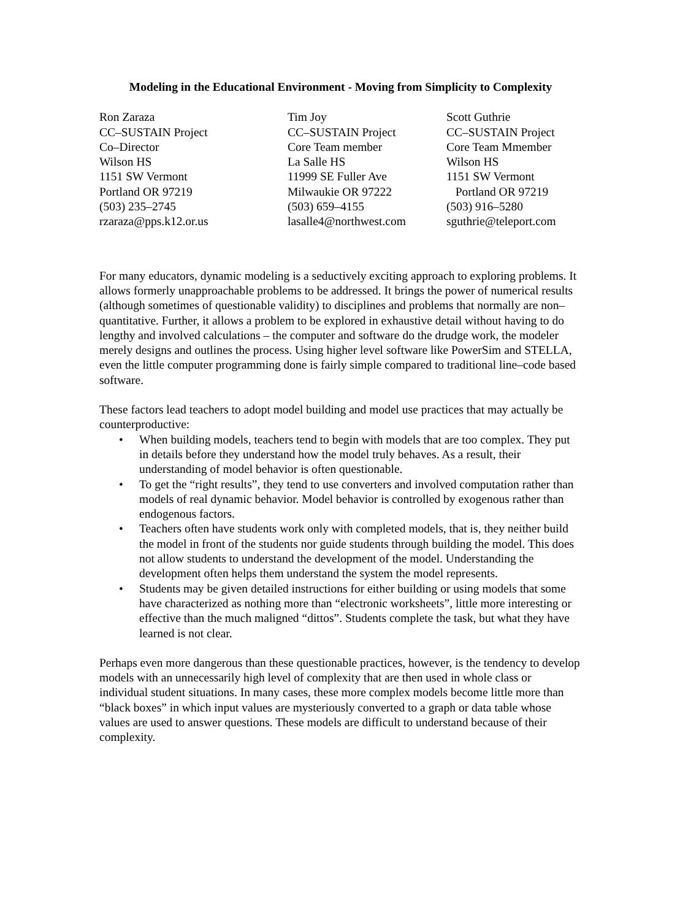Modeling in the Educational Environment - Moving from Simplicity to Complexity
Ron Zaraza
CC–SUSTAIN Project
Co–Director
Wilson HS
1151 SW Vermont
Portland OR 97219
(503) 235–2745
rzaraza@pps.k12.or.us
Tim Joy
CC–SUSTAIN Project
Core Team member
La Salle HS
11999 SE Fuller Ave
Milwaukie OR 97222
(503) 659–4155
lasalle4@northwest.com
Scott Guthrie
CC–SUSTAIN Project
Core Team Mmember
Wilson HS
1151 SW Vermont
Portland OR 97219
(503) 916–5280
sguthrie@teleport.com
For many educators, dynamic modeling is a seductively exciting approach to exploring problems. It allows formerly unapproachable problems to be addressed. It brings the power of numerical results (although sometimes of questionable validity) to disciplines and problems that normally are non–quantitative. Further, it allows a problem to be explored in exhaustive detail without having to do lengthy and involved calculations – the computer and software do the drudge work, the modeler merely designs and outlines the process. Using higher level software like PowerSim and STELLA, even the little computer programming done is fairly simple compared to traditional line–code based software.
These factors lead teachers to adopt model building and model use practices that may actually be counterproductive:
• When building models, teachers tend to begin with models that are too complex. They put in details before they understand how the model truly behaves. As a result, their understanding of model behavior is often questionable.
• To get the “right results”, they tend to use converters and involved computation rather than models of real dynamic behavior. Model behavior is controlled by exogenous rather than endogenous factors.
• Teachers often have students work only with completed models, that is, they neither build the model in front of the students nor guide students through building the model. This does not allow students to understand the development of the model. Understanding the development often helps them understand the system the model represents.
• Students may be given detailed instructions for either building or using models that some have characterized as nothing more than “electronic worksheets”, little more interesting or effective than the much maligned “dittos”. Students complete the task, but what they have learned is not clear.
Perhaps even more dangerous than these questionable practices, however, is the tendency to develop models with an unnecessarily high level of complexity that are then used in whole class or individual student situations. In many cases, these more complex models become little more than “black boxes” in which input values are mysteriously converted to a graph or data table whose values are used to answer questions. These models are difficult to understand because of their complexity.